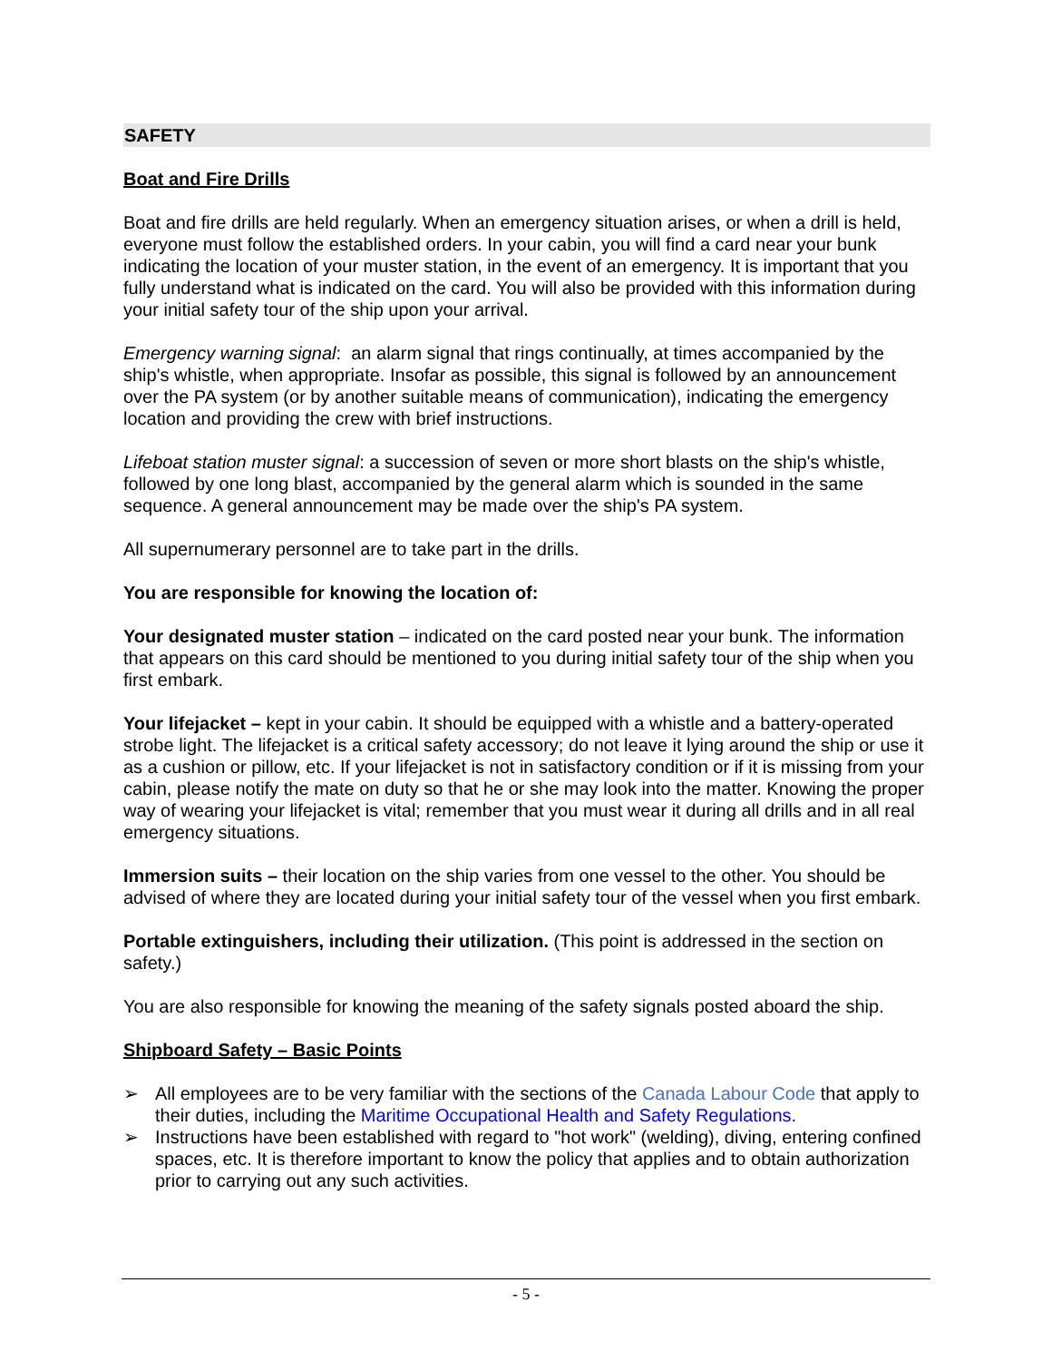SAFETY
Boat and Fire Drills
Boat and fire drills are held regularly. When an emergency situation arises, or when a drill is held, everyone must follow the established orders. In your cabin, you will find a card near your bunk indicating the location of your muster station, in the event of an emergency. It is important that you fully understand what is indicated on the card. You will also be provided with this information during your initial safety tour of the ship upon your arrival.
Emergency warning signal: an alarm signal that rings continually, at times accompanied by the ship's whistle, when appropriate. Insofar as possible, this signal is followed by an announcement over the PA system (or by another suitable means of communication), indicating the emergency location and providing the crew with brief instructions.
Lifeboat station muster signal: a succession of seven or more short blasts on the ship's whistle, followed by one long blast, accompanied by the general alarm which is sounded in the same sequence. A general announcement may be made over the ship's PA system.
All supernumerary personnel are to take part in the drills.
You are responsible for knowing the location of:
Your designated muster station – indicated on the card posted near your bunk. The information that appears on this card should be mentioned to you during initial safety tour of the ship when you first embark.
Your lifejacket – kept in your cabin. It should be equipped with a whistle and a battery-operated strobe light. The lifejacket is a critical safety accessory; do not leave it lying around the ship or use it as a cushion or pillow, etc. If your lifejacket is not in satisfactory condition or if it is missing from your cabin, please notify the mate on duty so that he or she may look into the matter. Knowing the proper way of wearing your lifejacket is vital; remember that you must wear it during all drills and in all real emergency situations.
Immersion suits – their location on the ship varies from one vessel to the other. You should be advised of where they are located during your initial safety tour of the vessel when you first embark.
Portable extinguishers, including their utilization. (This point is addressed in the section on safety.)
You are also responsible for knowing the meaning of the safety signals posted aboard the ship.
Shipboard Safety – Basic Points
➢ All employees are to be very familiar with the sections of the Canada Labour Code that apply to their duties, including the Maritime Occupational Health and Safety Regulations.
➢ Instructions have been established with regard to "hot work" (welding), diving, entering confined spaces, etc. It is therefore important to know the policy that applies and to obtain authorization prior to carrying out any such activities.
- 5 -